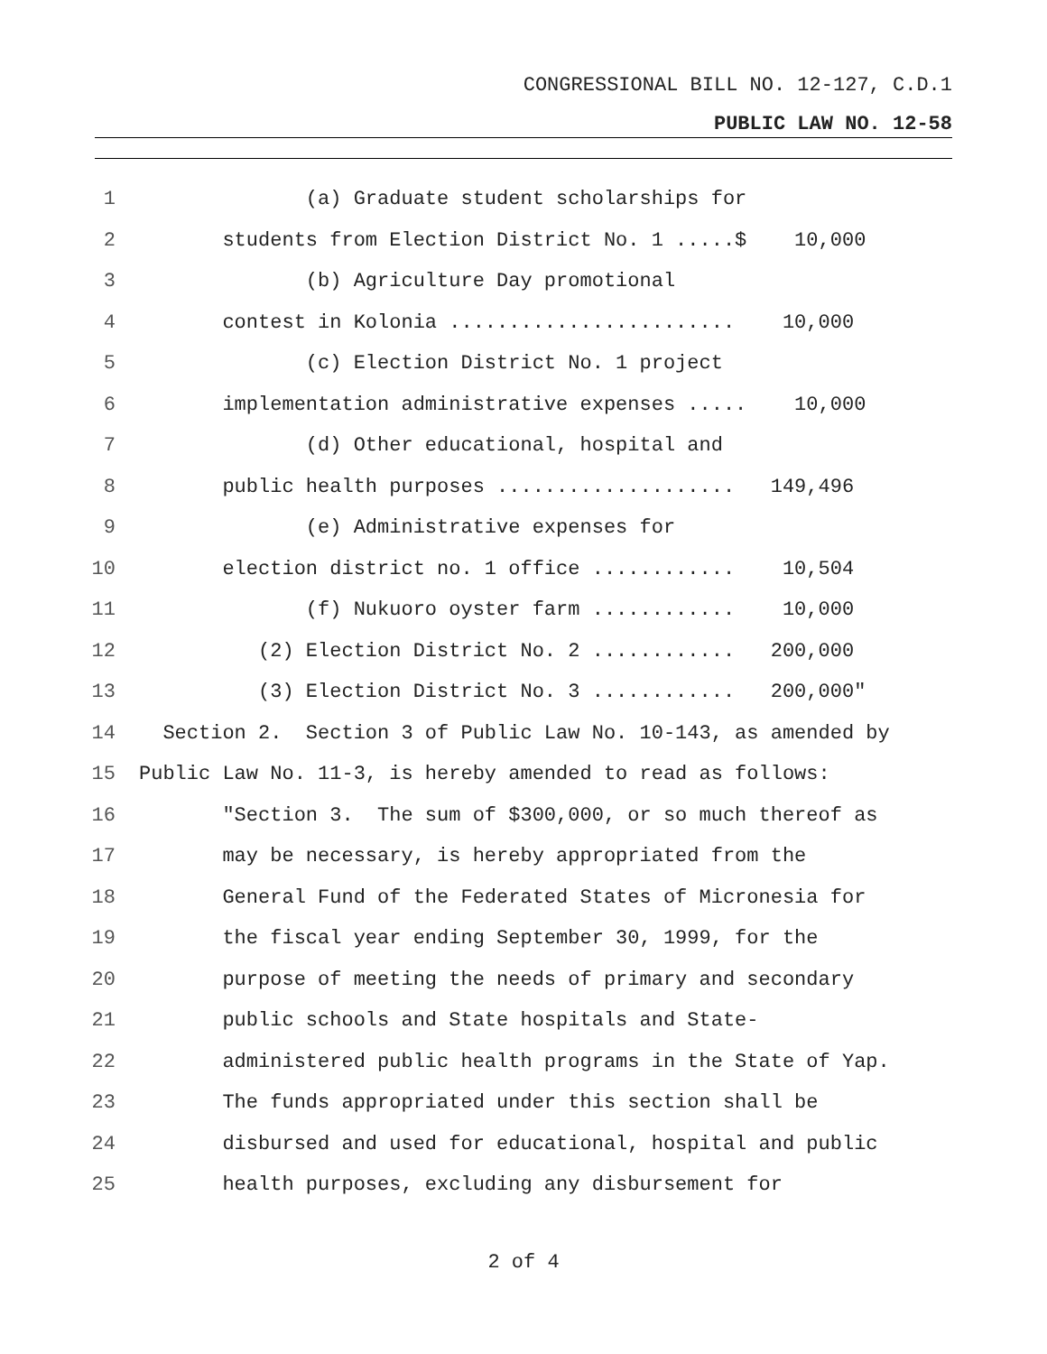CONGRESSIONAL BILL NO. 12-127, C.D.1
PUBLIC LAW NO. 12-58
1 (a) Graduate student scholarships for
2 students from Election District No. 1 .....$ 10,000
3 (b) Agriculture Day promotional
4 contest in Kolonia ........................ 10,000
5 (c) Election District No. 1 project
6 implementation administrative expenses ..... 10,000
7 (d) Other educational, hospital and
8 public health purposes .................... 149,496
9 (e) Administrative expenses for
10 election district no. 1 office ............ 10,504
11 (f) Nukuoro oyster farm ............ 10,000
12 (2) Election District No. 2 ............ 200,000
13 (3) Election District No. 3 ............ 200,000"
14 Section 2. Section 3 of Public Law No. 10-143, as amended by
15 Public Law No. 11-3, is hereby amended to read as follows:
16 "Section 3. The sum of $300,000, or so much thereof as
17 may be necessary, is hereby appropriated from the
18 General Fund of the Federated States of Micronesia for
19 the fiscal year ending September 30, 1999, for the
20 purpose of meeting the needs of primary and secondary
21 public schools and State hospitals and State-
22 administered public health programs in the State of Yap.
23 The funds appropriated under this section shall be
24 disbursed and used for educational, hospital and public
25 health purposes, excluding any disbursement for
2 of 4